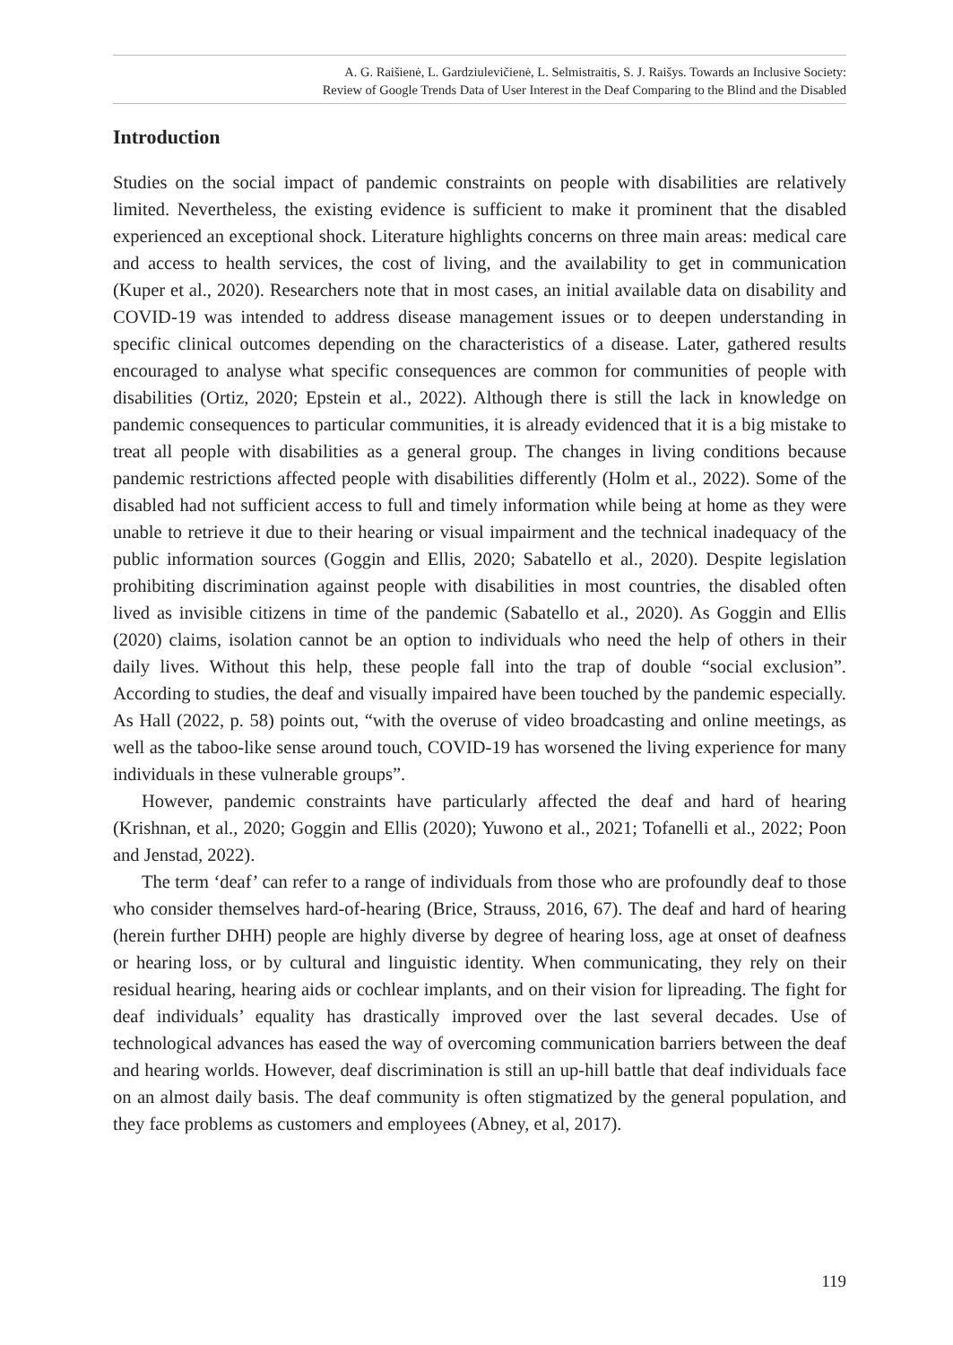A. G. Raišienė, L. Gardziulevičienė, L. Selmistraitis, S. J. Raišys. Towards an Inclusive Society:
Review of Google Trends Data of User Interest in the Deaf Comparing to the Blind and the Disabled
Introduction
Studies on the social impact of pandemic constraints on people with disabilities are relatively limited. Nevertheless, the existing evidence is sufficient to make it prominent that the disabled experienced an exceptional shock. Literature highlights concerns on three main areas: medical care and access to health services, the cost of living, and the availability to get in communication (Kuper et al., 2020). Researchers note that in most cases, an initial available data on disability and COVID-19 was intended to address disease management issues or to deepen understanding in specific clinical outcomes depending on the characteristics of a disease. Later, gathered results encouraged to analyse what specific consequences are common for communities of people with disabilities (Ortiz, 2020; Epstein et al., 2022). Although there is still the lack in knowledge on pandemic consequences to particular communities, it is already evidenced that it is a big mistake to treat all people with disabilities as a general group. The changes in living conditions because pandemic restrictions affected people with disabilities differently (Holm et al., 2022). Some of the disabled had not sufficient access to full and timely information while being at home as they were unable to retrieve it due to their hearing or visual impairment and the technical inadequacy of the public information sources (Goggin and Ellis, 2020; Sabatello et al., 2020). Despite legislation prohibiting discrimination against people with disabilities in most countries, the disabled often lived as invisible citizens in time of the pandemic (Sabatello et al., 2020). As Goggin and Ellis (2020) claims, isolation cannot be an option to individuals who need the help of others in their daily lives. Without this help, these people fall into the trap of double “social exclusion”. According to studies, the deaf and visually impaired have been touched by the pandemic especially. As Hall (2022, p. 58) points out, “with the overuse of video broadcasting and online meetings, as well as the taboo-like sense around touch, COVID-19 has worsened the living experience for many individuals in these vulnerable groups”.
However, pandemic constraints have particularly affected the deaf and hard of hearing (Krishnan, et al., 2020; Goggin and Ellis (2020); Yuwono et al., 2021; Tofanelli et al., 2022; Poon and Jenstad, 2022).
The term ‘deaf’ can refer to a range of individuals from those who are profoundly deaf to those who consider themselves hard-of-hearing (Brice, Strauss, 2016, 67). The deaf and hard of hearing (herein further DHH) people are highly diverse by degree of hearing loss, age at onset of deafness or hearing loss, or by cultural and linguistic identity. When communicating, they rely on their residual hearing, hearing aids or cochlear implants, and on their vision for lipreading. The fight for deaf individuals’ equality has drastically improved over the last several decades. Use of technological advances has eased the way of overcoming communication barriers between the deaf and hearing worlds. However, deaf discrimination is still an up-hill battle that deaf individuals face on an almost daily basis. The deaf community is often stigmatized by the general population, and they face problems as customers and employees (Abney, et al, 2017).
119